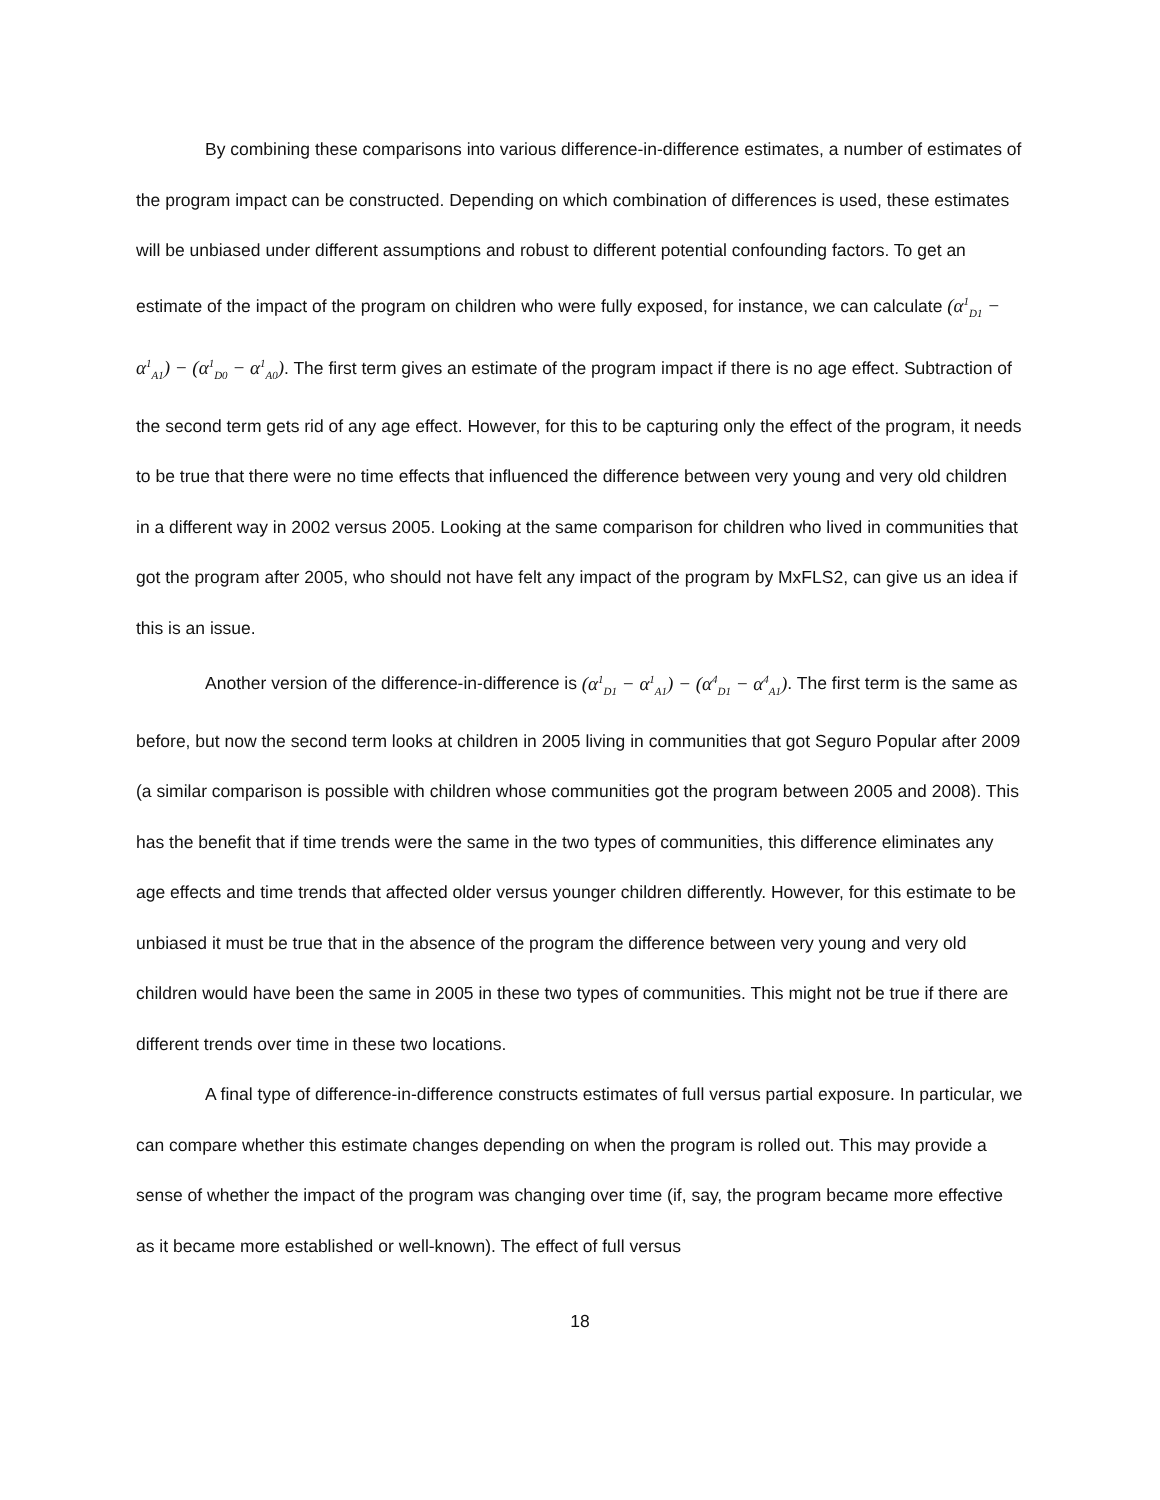By combining these comparisons into various difference-in-difference estimates, a number of estimates of the program impact can be constructed. Depending on which combination of differences is used, these estimates will be unbiased under different assumptions and robust to different potential confounding factors. To get an estimate of the impact of the program on children who were fully exposed, for instance, we can calculate (α<sup>1</sup><sub>D1</sub> − α<sup>1</sup><sub>A1</sub>) − (α<sup>1</sup><sub>D0</sub> − α<sup>1</sup><sub>A0</sub>). The first term gives an estimate of the program impact if there is no age effect. Subtraction of the second term gets rid of any age effect. However, for this to be capturing only the effect of the program, it needs to be true that there were no time effects that influenced the difference between very young and very old children in a different way in 2002 versus 2005. Looking at the same comparison for children who lived in communities that got the program after 2005, who should not have felt any impact of the program by MxFLS2, can give us an idea if this is an issue.
Another version of the difference-in-difference is (α<sup>1</sup><sub>D1</sub> − α<sup>1</sup><sub>A1</sub>) − (α<sup>4</sup><sub>D1</sub> − α<sup>4</sup><sub>A1</sub>). The first term is the same as before, but now the second term looks at children in 2005 living in communities that got Seguro Popular after 2009 (a similar comparison is possible with children whose communities got the program between 2005 and 2008). This has the benefit that if time trends were the same in the two types of communities, this difference eliminates any age effects and time trends that affected older versus younger children differently. However, for this estimate to be unbiased it must be true that in the absence of the program the difference between very young and very old children would have been the same in 2005 in these two types of communities. This might not be true if there are different trends over time in these two locations.
A final type of difference-in-difference constructs estimates of full versus partial exposure. In particular, we can compare whether this estimate changes depending on when the program is rolled out. This may provide a sense of whether the impact of the program was changing over time (if, say, the program became more effective as it became more established or well-known). The effect of full versus
18